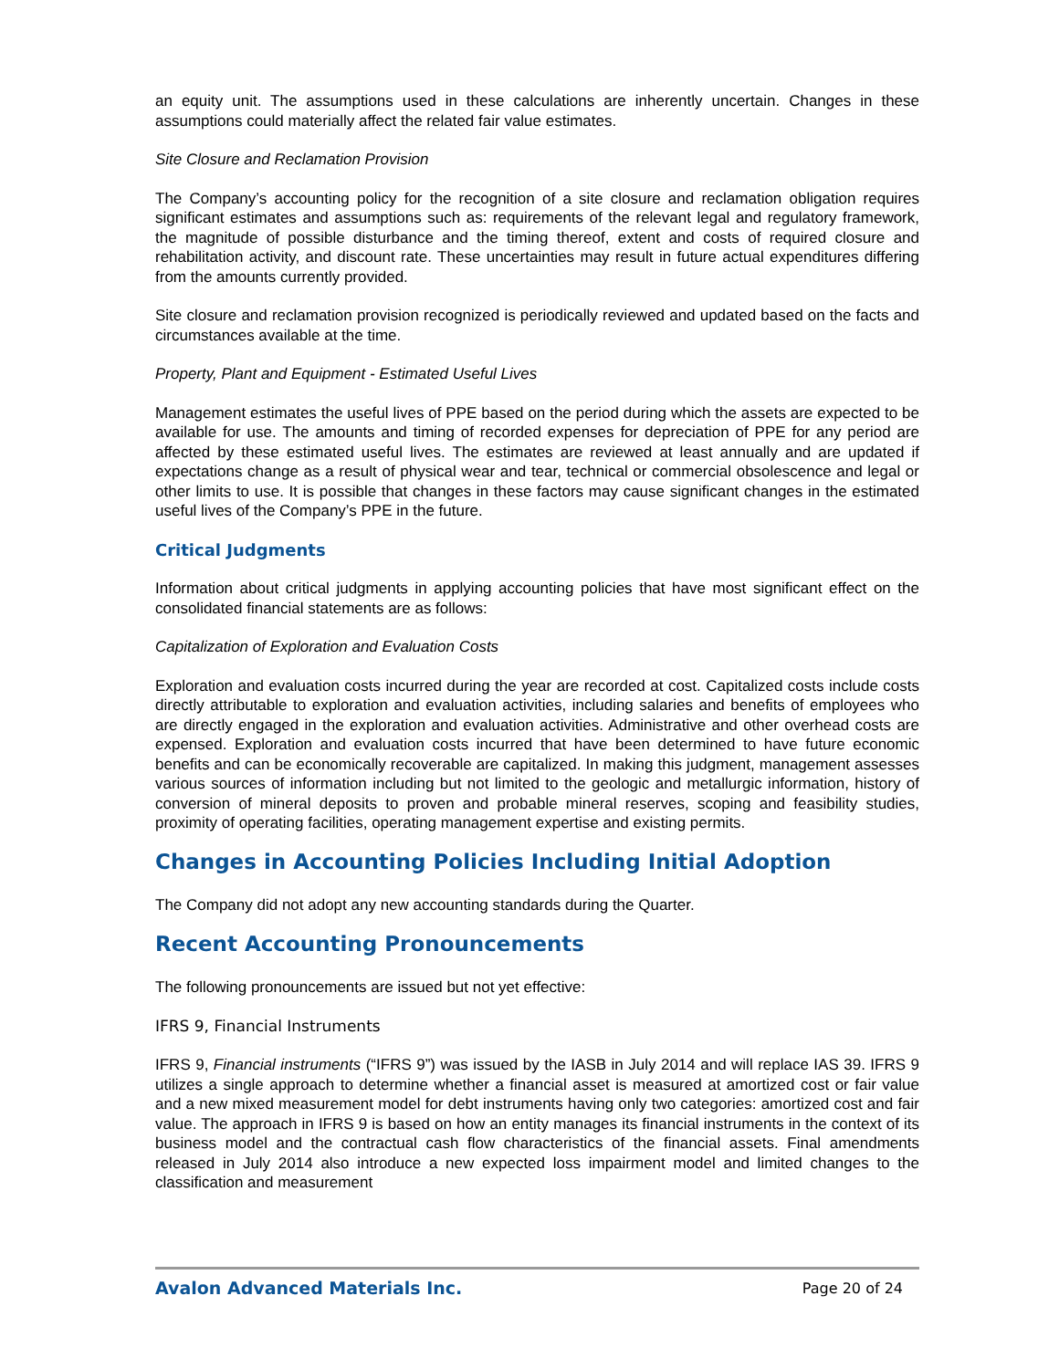an equity unit. The assumptions used in these calculations are inherently uncertain. Changes in these assumptions could materially affect the related fair value estimates.
Site Closure and Reclamation Provision
The Company’s accounting policy for the recognition of a site closure and reclamation obligation requires significant estimates and assumptions such as: requirements of the relevant legal and regulatory framework, the magnitude of possible disturbance and the timing thereof, extent and costs of required closure and rehabilitation activity, and discount rate. These uncertainties may result in future actual expenditures differing from the amounts currently provided.
Site closure and reclamation provision recognized is periodically reviewed and updated based on the facts and circumstances available at the time.
Property, Plant and Equipment - Estimated Useful Lives
Management estimates the useful lives of PPE based on the period during which the assets are expected to be available for use. The amounts and timing of recorded expenses for depreciation of PPE for any period are affected by these estimated useful lives. The estimates are reviewed at least annually and are updated if expectations change as a result of physical wear and tear, technical or commercial obsolescence and legal or other limits to use. It is possible that changes in these factors may cause significant changes in the estimated useful lives of the Company’s PPE in the future.
Critical Judgments
Information about critical judgments in applying accounting policies that have most significant effect on the consolidated financial statements are as follows:
Capitalization of Exploration and Evaluation Costs
Exploration and evaluation costs incurred during the year are recorded at cost. Capitalized costs include costs directly attributable to exploration and evaluation activities, including salaries and benefits of employees who are directly engaged in the exploration and evaluation activities. Administrative and other overhead costs are expensed. Exploration and evaluation costs incurred that have been determined to have future economic benefits and can be economically recoverable are capitalized. In making this judgment, management assesses various sources of information including but not limited to the geologic and metallurgic information, history of conversion of mineral deposits to proven and probable mineral reserves, scoping and feasibility studies, proximity of operating facilities, operating management expertise and existing permits.
Changes in Accounting Policies Including Initial Adoption
The Company did not adopt any new accounting standards during the Quarter.
Recent Accounting Pronouncements
The following pronouncements are issued but not yet effective:
IFRS 9, Financial Instruments
IFRS 9, Financial instruments (“IFRS 9”) was issued by the IASB in July 2014 and will replace IAS 39. IFRS 9 utilizes a single approach to determine whether a financial asset is measured at amortized cost or fair value and a new mixed measurement model for debt instruments having only two categories: amortized cost and fair value. The approach in IFRS 9 is based on how an entity manages its financial instruments in the context of its business model and the contractual cash flow characteristics of the financial assets. Final amendments released in July 2014 also introduce a new expected loss impairment model and limited changes to the classification and measurement
Avalon Advanced Materials Inc. Page 20 of 24